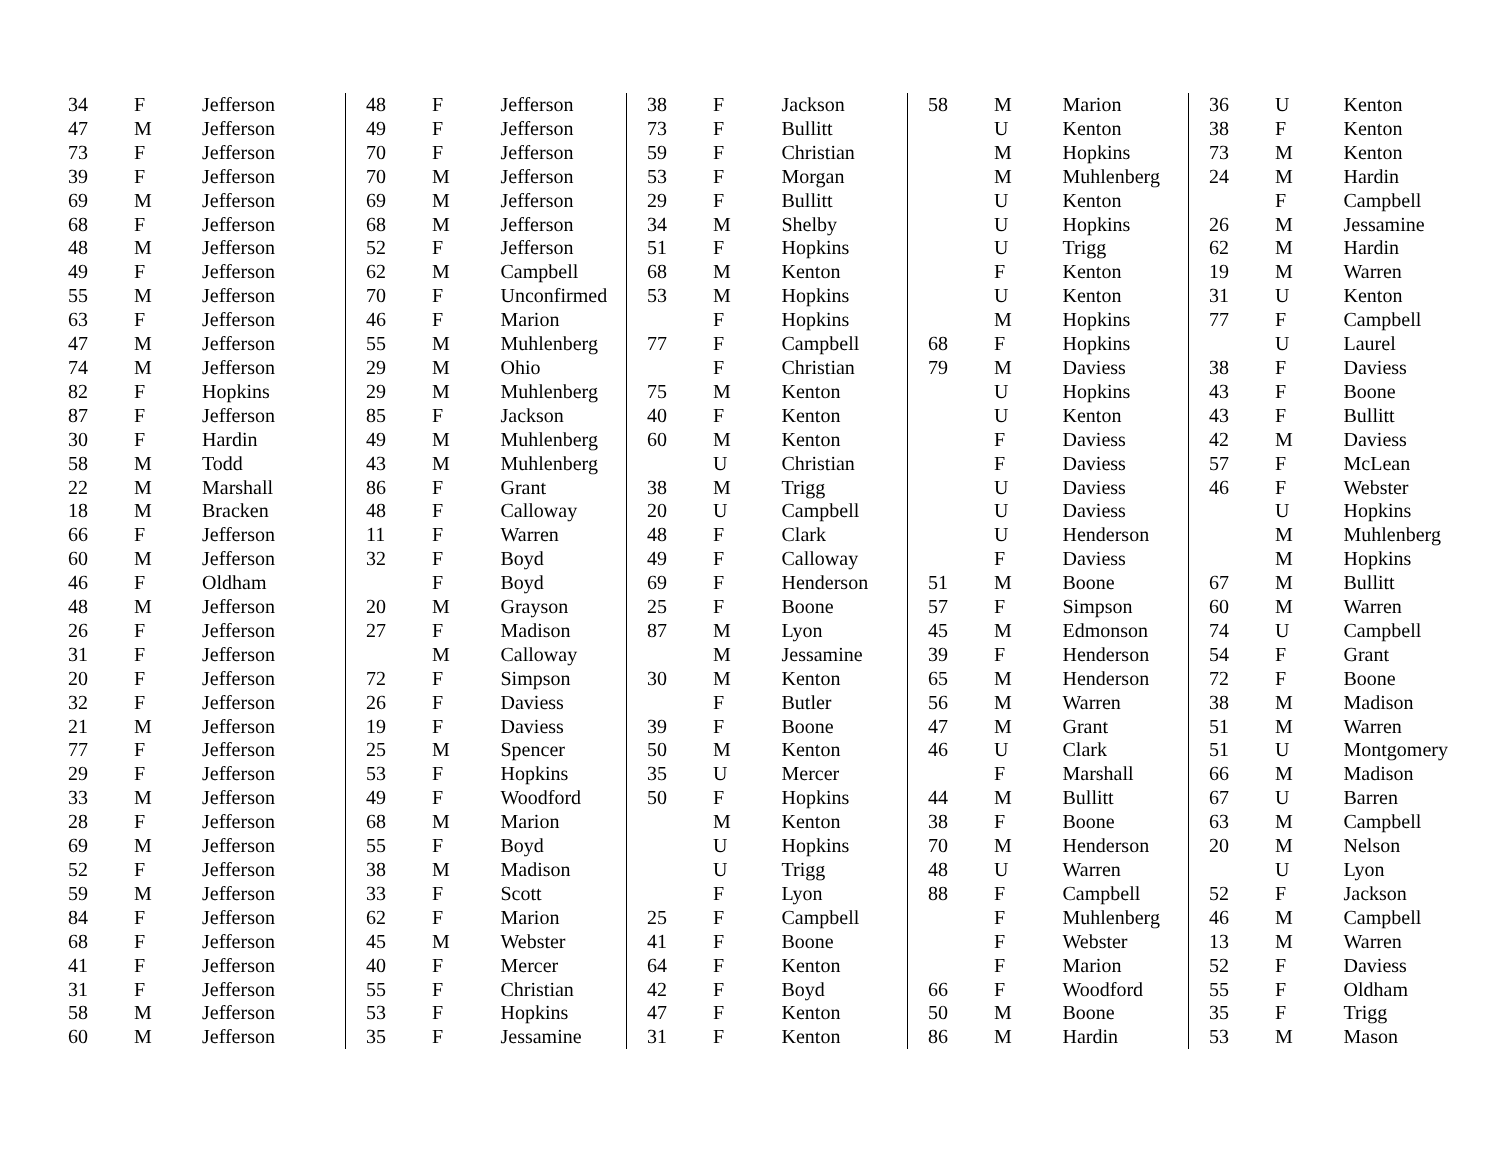| 34 | F | Jefferson |
| 47 | M | Jefferson |
| 73 | F | Jefferson |
| 39 | F | Jefferson |
| 69 | M | Jefferson |
| 68 | F | Jefferson |
| 48 | M | Jefferson |
| 49 | F | Jefferson |
| 55 | M | Jefferson |
| 63 | F | Jefferson |
| 47 | M | Jefferson |
| 74 | M | Jefferson |
| 82 | F | Hopkins |
| 87 | F | Jefferson |
| 30 | F | Hardin |
| 58 | M | Todd |
| 22 | M | Marshall |
| 18 | M | Bracken |
| 66 | F | Jefferson |
| 60 | M | Jefferson |
| 46 | F | Oldham |
| 48 | M | Jefferson |
| 26 | F | Jefferson |
| 31 | F | Jefferson |
| 20 | F | Jefferson |
| 32 | F | Jefferson |
| 21 | M | Jefferson |
| 77 | F | Jefferson |
| 29 | F | Jefferson |
| 33 | M | Jefferson |
| 28 | F | Jefferson |
| 69 | M | Jefferson |
| 52 | F | Jefferson |
| 59 | M | Jefferson |
| 84 | F | Jefferson |
| 68 | F | Jefferson |
| 41 | F | Jefferson |
| 31 | F | Jefferson |
| 58 | M | Jefferson |
| 60 | M | Jefferson |
| 48 | F | Jefferson |
| 49 | F | Jefferson |
| 70 | F | Jefferson |
| 70 | M | Jefferson |
| 69 | M | Jefferson |
| 68 | M | Jefferson |
| 52 | F | Jefferson |
| 62 | M | Campbell |
| 70 | F | Unconfirmed |
| 46 | F | Marion |
| 55 | M | Muhlenberg |
| 29 | M | Ohio |
| 29 | M | Muhlenberg |
| 85 | F | Jackson |
| 49 | M | Muhlenberg |
| 43 | M | Muhlenberg |
| 86 | F | Grant |
| 48 | F | Calloway |
| 11 | F | Warren |
| 32 | F | Boyd |
| | F | Boyd |
| 20 | M | Grayson |
| 27 | F | Madison |
| | M | Calloway |
| 72 | F | Simpson |
| 26 | F | Daviess |
| 19 | F | Daviess |
| 25 | M | Spencer |
| 53 | F | Hopkins |
| 49 | F | Woodford |
| 68 | M | Marion |
| 55 | F | Boyd |
| 38 | M | Madison |
| 33 | F | Scott |
| 62 | F | Marion |
| 45 | M | Webster |
| 40 | F | Mercer |
| 55 | F | Christian |
| 53 | F | Hopkins |
| 35 | F | Jessamine |
| 38 | F | Jackson |
| 73 | F | Bullitt |
| 59 | F | Christian |
| 53 | F | Morgan |
| 29 | F | Bullitt |
| 34 | M | Shelby |
| 51 | F | Hopkins |
| 68 | M | Kenton |
| 53 | M | Hopkins |
| | F | Hopkins |
| 77 | F | Campbell |
| | F | Christian |
| 75 | M | Kenton |
| 40 | F | Kenton |
| 60 | M | Kenton |
| | U | Christian |
| 38 | M | Trigg |
| 20 | U | Campbell |
| 48 | F | Clark |
| 49 | F | Calloway |
| 69 | F | Henderson |
| 25 | F | Boone |
| 87 | M | Lyon |
| | M | Jessamine |
| 30 | M | Kenton |
| | F | Butler |
| 39 | F | Boone |
| 50 | M | Kenton |
| 35 | U | Mercer |
| 50 | F | Hopkins |
| | M | Kenton |
| | U | Hopkins |
| | U | Trigg |
| | F | Lyon |
| 25 | F | Campbell |
| 41 | F | Boone |
| 64 | F | Kenton |
| 42 | F | Boyd |
| 47 | F | Kenton |
| 31 | F | Kenton |
| 58 | M | Marion |
| | U | Kenton |
| | M | Hopkins |
| | M | Muhlenberg |
| | U | Kenton |
| | U | Hopkins |
| | U | Trigg |
| | F | Kenton |
| | U | Kenton |
| | M | Hopkins |
| 68 | F | Hopkins |
| 79 | M | Daviess |
| | U | Hopkins |
| | U | Kenton |
| | F | Daviess |
| | F | Daviess |
| | U | Daviess |
| | U | Daviess |
| | U | Henderson |
| | F | Daviess |
| 51 | M | Boone |
| 57 | F | Simpson |
| 45 | M | Edmonson |
| 39 | F | Henderson |
| 65 | M | Henderson |
| 56 | M | Warren |
| 47 | M | Grant |
| 46 | U | Clark |
| | F | Marshall |
| 44 | M | Bullitt |
| 38 | F | Boone |
| 70 | M | Henderson |
| 48 | U | Warren |
| 88 | F | Campbell |
| | F | Muhlenberg |
| | F | Webster |
| | F | Marion |
| 66 | F | Woodford |
| 50 | M | Boone |
| 86 | M | Hardin |
| 36 | U | Kenton |
| 38 | F | Kenton |
| 73 | M | Kenton |
| 24 | M | Hardin |
| | F | Campbell |
| 26 | M | Jessamine |
| 62 | M | Hardin |
| 19 | M | Warren |
| 31 | U | Kenton |
| 77 | F | Campbell |
| | U | Laurel |
| 38 | F | Daviess |
| 43 | F | Boone |
| 43 | F | Bullitt |
| 42 | M | Daviess |
| 57 | F | McLean |
| 46 | F | Webster |
| | U | Hopkins |
| | M | Muhlenberg |
| | M | Hopkins |
| 67 | M | Bullitt |
| 60 | M | Warren |
| 74 | U | Campbell |
| 54 | F | Grant |
| 72 | F | Boone |
| 38 | M | Madison |
| 51 | M | Warren |
| 51 | U | Montgomery |
| 66 | M | Madison |
| 67 | U | Barren |
| 63 | M | Campbell |
| 20 | M | Nelson |
| | U | Lyon |
| 52 | F | Jackson |
| 46 | M | Campbell |
| 13 | M | Warren |
| 52 | F | Daviess |
| 55 | F | Oldham |
| 35 | F | Trigg |
| 53 | M | Mason |